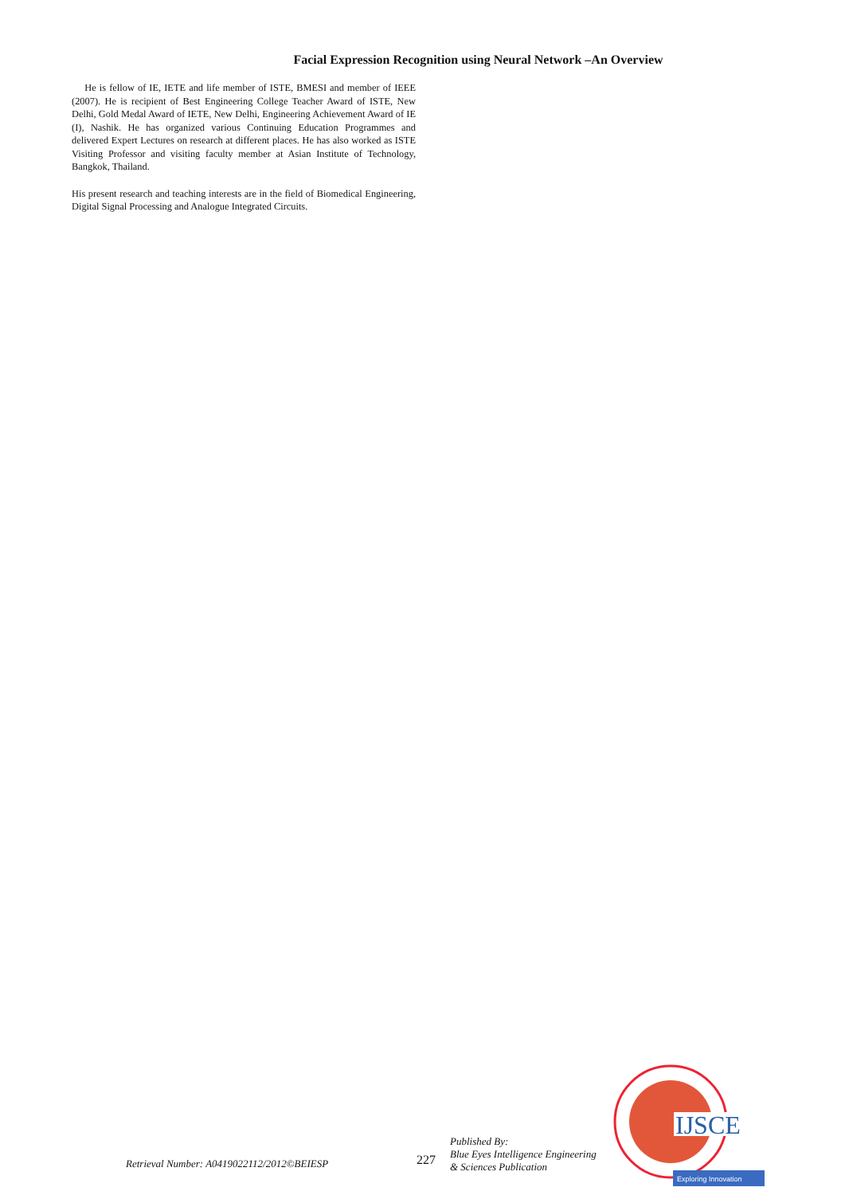Facial Expression Recognition using Neural Network –An Overview
He is fellow of IE, IETE and life member of ISTE, BMESI and member of IEEE (2007). He is recipient of Best Engineering College Teacher Award of ISTE, New Delhi, Gold Medal Award of IETE, New Delhi, Engineering Achievement Award of IE (I), Nashik. He has organized various Continuing Education Programmes and delivered Expert Lectures on research at different places. He has also worked as ISTE Visiting Professor and visiting faculty member at Asian Institute of Technology, Bangkok, Thailand.
His present research and teaching interests are in the field of Biomedical Engineering, Digital Signal Processing and Analogue Integrated Circuits.
Retrieval Number: A0419022112/2012©BEIESP 227 Published By:
Blue Eyes Intelligence Engineering
& Sciences Publication
IJSCE
Exploring Innovation